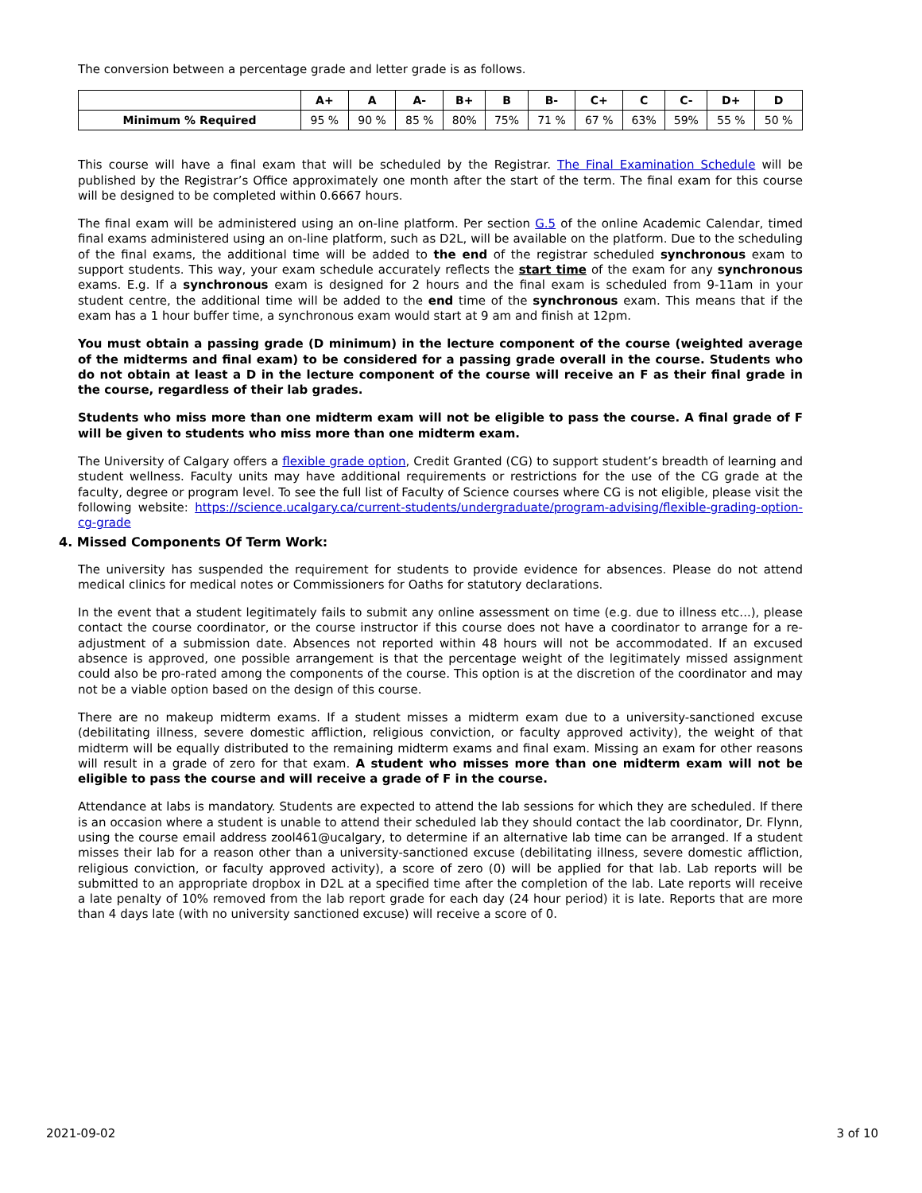The conversion between a percentage grade and letter grade is as follows.
| | A+ | A | A- | B+ | B | B- | C+ | C | C- | D+ | D |
| --- | --- | --- | --- | --- | --- | --- | --- | --- | --- | --- | --- |
| Minimum % Required | 95 % | 90 % | 85 % | 80% | 75% | 71 % | 67 % | 63% | 59% | 55 % | 50 % |
This course will have a final exam that will be scheduled by the Registrar. The Final Examination Schedule will be published by the Registrar’s Office approximately one month after the start of the term. The final exam for this course will be designed to be completed within 0.6667 hours.
The final exam will be administered using an on-line platform. Per section G.5 of the online Academic Calendar, timed final exams administered using an on-line platform, such as D2L, will be available on the platform. Due to the scheduling of the final exams, the additional time will be added to the end of the registrar scheduled synchronous exam to support students. This way, your exam schedule accurately reflects the start time of the exam for any synchronous exams. E.g. If a synchronous exam is designed for 2 hours and the final exam is scheduled from 9-11am in your student centre, the additional time will be added to the end time of the synchronous exam. This means that if the exam has a 1 hour buffer time, a synchronous exam would start at 9 am and finish at 12pm.
You must obtain a passing grade (D minimum) in the lecture component of the course (weighted average of the midterms and final exam) to be considered for a passing grade overall in the course. Students who do not obtain at least a D in the lecture component of the course will receive an F as their final grade in the course, regardless of their lab grades.
Students who miss more than one midterm exam will not be eligible to pass the course. A final grade of F will be given to students who miss more than one midterm exam.
The University of Calgary offers a flexible grade option, Credit Granted (CG) to support student’s breadth of learning and student wellness. Faculty units may have additional requirements or restrictions for the use of the CG grade at the faculty, degree or program level. To see the full list of Faculty of Science courses where CG is not eligible, please visit the following website: https://science.ucalgary.ca/current-students/undergraduate/program-advising/flexible-grading-option-cg-grade
4. Missed Components Of Term Work:
The university has suspended the requirement for students to provide evidence for absences. Please do not attend medical clinics for medical notes or Commissioners for Oaths for statutory declarations.
In the event that a student legitimately fails to submit any online assessment on time (e.g. due to illness etc...), please contact the course coordinator, or the course instructor if this course does not have a coordinator to arrange for a re-adjustment of a submission date. Absences not reported within 48 hours will not be accommodated. If an excused absence is approved, one possible arrangement is that the percentage weight of the legitimately missed assignment could also be pro-rated among the components of the course. This option is at the discretion of the coordinator and may not be a viable option based on the design of this course.
There are no makeup midterm exams. If a student misses a midterm exam due to a university-sanctioned excuse (debilitating illness, severe domestic affliction, religious conviction, or faculty approved activity), the weight of that midterm will be equally distributed to the remaining midterm exams and final exam. Missing an exam for other reasons will result in a grade of zero for that exam. A student who misses more than one midterm exam will not be eligible to pass the course and will receive a grade of F in the course.
Attendance at labs is mandatory. Students are expected to attend the lab sessions for which they are scheduled. If there is an occasion where a student is unable to attend their scheduled lab they should contact the lab coordinator, Dr. Flynn, using the course email address zool461@ucalgary, to determine if an alternative lab time can be arranged. If a student misses their lab for a reason other than a university-sanctioned excuse (debilitating illness, severe domestic affliction, religious conviction, or faculty approved activity), a score of zero (0) will be applied for that lab. Lab reports will be submitted to an appropriate dropbox in D2L at a specified time after the completion of the lab. Late reports will receive a late penalty of 10% removed from the lab report grade for each day (24 hour period) it is late. Reports that are more than 4 days late (with no university sanctioned excuse) will receive a score of 0.
2021-09-02 3 of 10